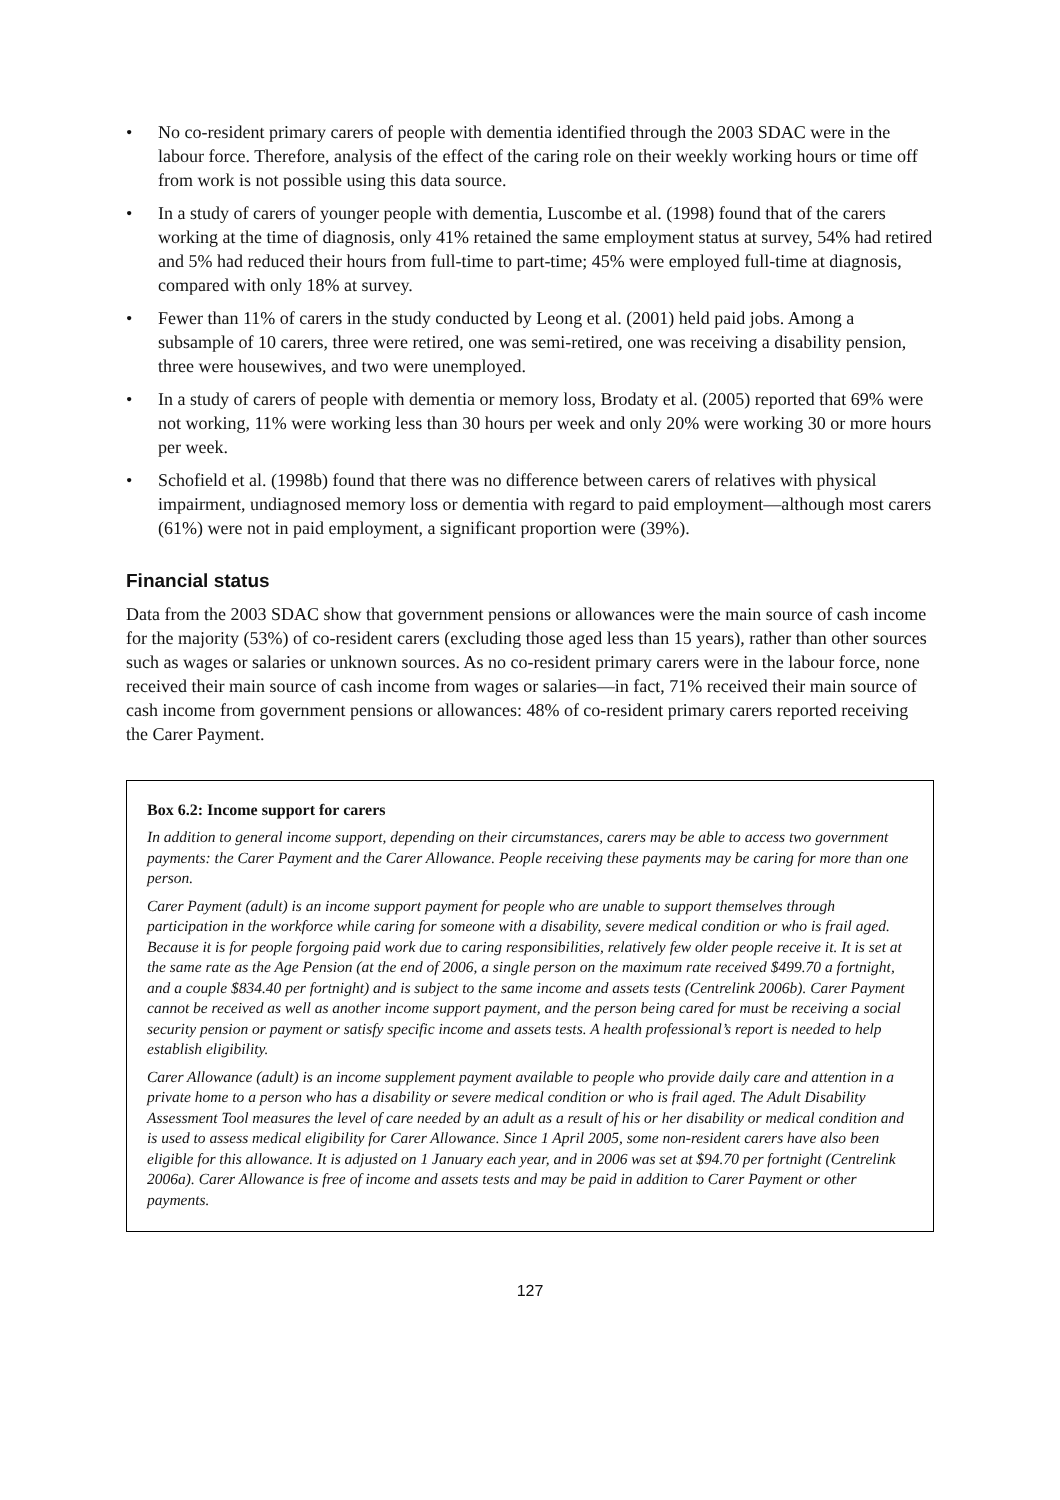• No co-resident primary carers of people with dementia identified through the 2003 SDAC were in the labour force. Therefore, analysis of the effect of the caring role on their weekly working hours or time off from work is not possible using this data source.
• In a study of carers of younger people with dementia, Luscombe et al. (1998) found that of the carers working at the time of diagnosis, only 41% retained the same employment status at survey, 54% had retired and 5% had reduced their hours from full-time to part-time; 45% were employed full-time at diagnosis, compared with only 18% at survey.
• Fewer than 11% of carers in the study conducted by Leong et al. (2001) held paid jobs. Among a subsample of 10 carers, three were retired, one was semi-retired, one was receiving a disability pension, three were housewives, and two were unemployed.
• In a study of carers of people with dementia or memory loss, Brodaty et al. (2005) reported that 69% were not working, 11% were working less than 30 hours per week and only 20% were working 30 or more hours per week.
• Schofield et al. (1998b) found that there was no difference between carers of relatives with physical impairment, undiagnosed memory loss or dementia with regard to paid employment—although most carers (61%) were not in paid employment, a significant proportion were (39%).
Financial status
Data from the 2003 SDAC show that government pensions or allowances were the main source of cash income for the majority (53%) of co-resident carers (excluding those aged less than 15 years), rather than other sources such as wages or salaries or unknown sources. As no co-resident primary carers were in the labour force, none received their main source of cash income from wages or salaries—in fact, 71% received their main source of cash income from government pensions or allowances: 48% of co-resident primary carers reported receiving the Carer Payment.
Box 6.2: Income support for carers
In addition to general income support, depending on their circumstances, carers may be able to access two government payments: the Carer Payment and the Carer Allowance. People receiving these payments may be caring for more than one person.
Carer Payment (adult) is an income support payment for people who are unable to support themselves through participation in the workforce while caring for someone with a disability, severe medical condition or who is frail aged. Because it is for people forgoing paid work due to caring responsibilities, relatively few older people receive it. It is set at the same rate as the Age Pension (at the end of 2006, a single person on the maximum rate received $499.70 a fortnight, and a couple $834.40 per fortnight) and is subject to the same income and assets tests (Centrelink 2006b). Carer Payment cannot be received as well as another income support payment, and the person being cared for must be receiving a social security pension or payment or satisfy specific income and assets tests. A health professional’s report is needed to help establish eligibility.
Carer Allowance (adult) is an income supplement payment available to people who provide daily care and attention in a private home to a person who has a disability or severe medical condition or who is frail aged. The Adult Disability Assessment Tool measures the level of care needed by an adult as a result of his or her disability or medical condition and is used to assess medical eligibility for Carer Allowance. Since 1 April 2005, some non-resident carers have also been eligible for this allowance. It is adjusted on 1 January each year, and in 2006 was set at $94.70 per fortnight (Centrelink 2006a). Carer Allowance is free of income and assets tests and may be paid in addition to Carer Payment or other payments.
127